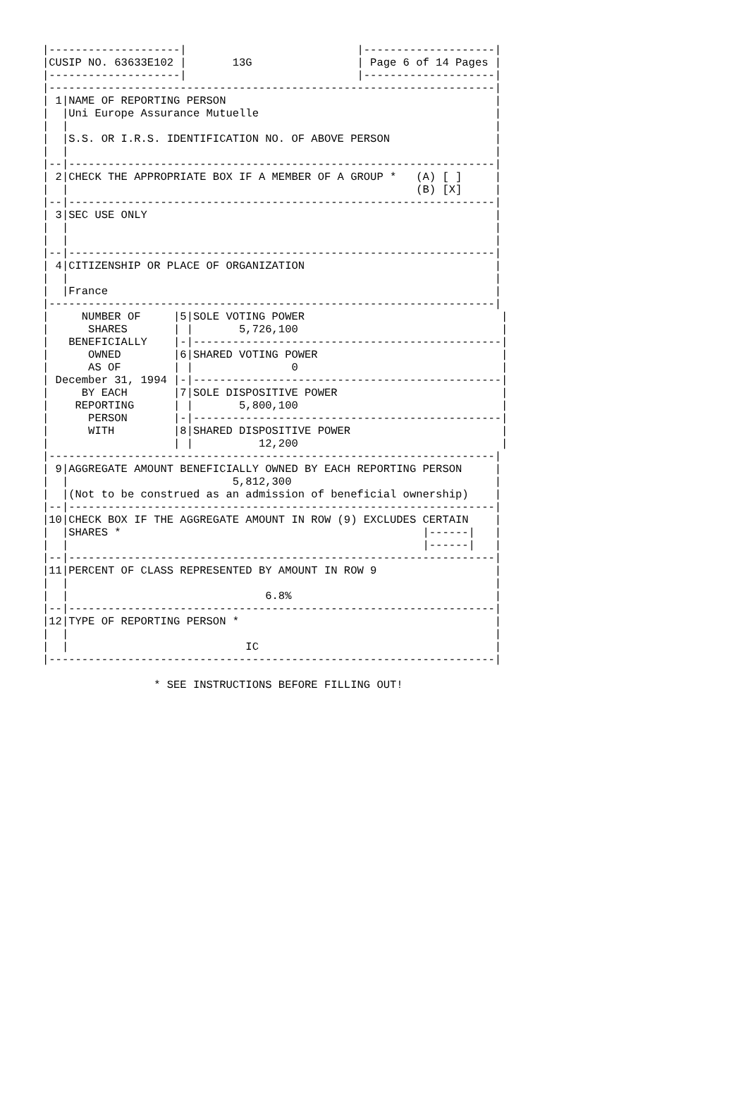|--------------------|                          |--------------------|
|CUSIP NO. 63633E102 |       13G                | Page 6 of 14 Pages |
|--------------------|                          |--------------------|
|--------------------------------------------------------------------|
| 1|NAME OF REPORTING PERSON                                         |
|  |Uni Europe Assurance Mutuelle                                    |
|  |                                                                 |
|  |S.S. OR I.R.S. IDENTIFICATION NO. OF ABOVE PERSON                |
|  |                                                                 |
|--|-----------------------------------------------------------------|
| 2|CHECK THE APPROPRIATE BOX IF A MEMBER OF A GROUP *   (A) [ ]     |
|  |                                                     (B) [X]     |
|--|-----------------------------------------------------------------|
| 3|SEC USE ONLY                                                     |
|  |                                                                 |
|  |                                                                 |
|--|-----------------------------------------------------------------|
| 4|CITIZENSHIP OR PLACE OF ORGANIZATION                             |
|  |                                                                 |
|  |France                                                           |
|--------------------------------------------------------------------|
|     NUMBER OF     |5|SOLE VOTING POWER                              |
|      SHARES       | |       5,726,100                               |
|   BENEFICIALLY    |-|-----------------------------------------------|
|      OWNED        |6|SHARED VOTING POWER                            |
|      AS OF        | |               0                               |
| December 31, 1994 |-|-----------------------------------------------|
|     BY EACH       |7|SOLE DISPOSITIVE POWER                         |
|    REPORTING      | |       5,800,100                               |
|      PERSON       |-|-----------------------------------------------|
|      WITH         |8|SHARED DISPOSITIVE POWER                       |
|                   | |          12,200                               |
|--------------------------------------------------------------------|
| 9|AGGREGATE AMOUNT BENEFICIALLY OWNED BY EACH REPORTING PERSON     |
|  |                         5,812,300                               |
|  |(Not to be construed as an admission of beneficial ownership)    |
|--|-----------------------------------------------------------------|
|10|CHECK BOX IF THE AGGREGATE AMOUNT IN ROW (9) EXCLUDES CERTAIN    |
|  |SHARES *                                              |------|   |
|  |                                                      |------|   |
|--|-----------------------------------------------------------------|
|11|PERCENT OF CLASS REPRESENTED BY AMOUNT IN ROW 9                  |
|  |                                                                 |
|  |                              6.8%                               |
|--|-----------------------------------------------------------------|
|12|TYPE OF REPORTING PERSON *                                       |
|  |                                                                 |
|  |                           IC                                    |
|--------------------------------------------------------------------|

                 * SEE INSTRUCTIONS BEFORE FILLING OUT!